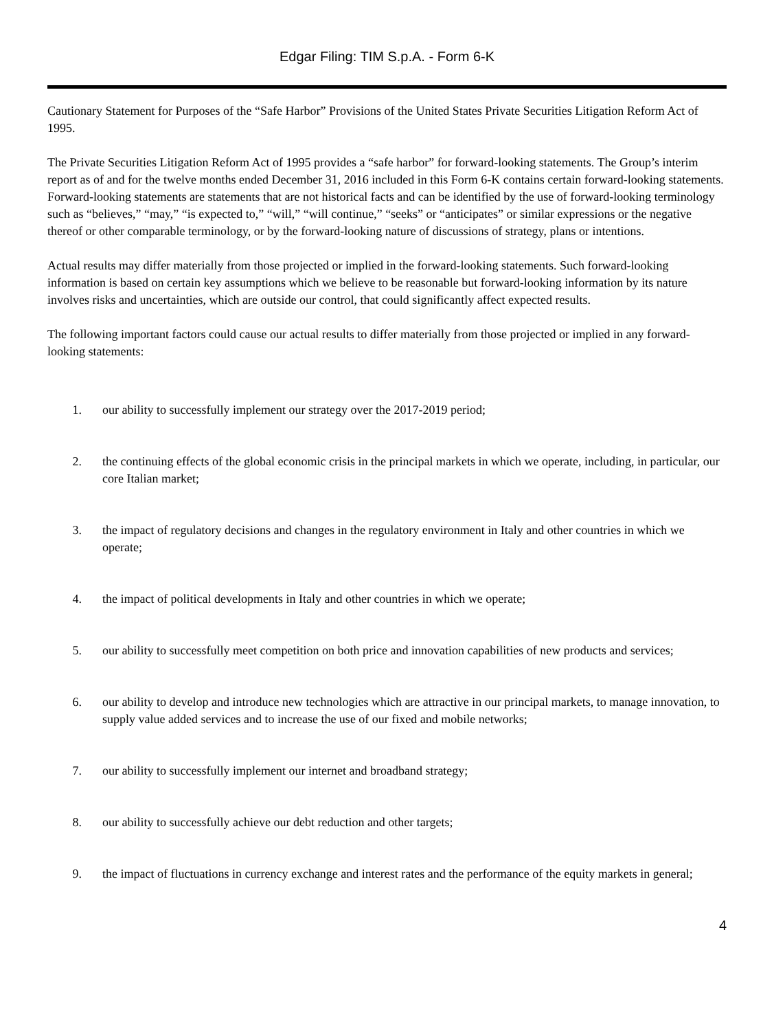Edgar Filing: TIM S.p.A. - Form 6-K
Cautionary Statement for Purposes of the “Safe Harbor” Provisions of the United States Private Securities Litigation Reform Act of 1995.
The Private Securities Litigation Reform Act of 1995 provides a “safe harbor” for forward-looking statements. The Group’s interim report as of and for the twelve months ended December 31, 2016 included in this Form 6-K contains certain forward-looking statements. Forward-looking statements are statements that are not historical facts and can be identified by the use of forward-looking terminology such as “believes,” “may,” “is expected to,” “will,” “will continue,” “seeks” or “anticipates” or similar expressions or the negative thereof or other comparable terminology, or by the forward-looking nature of discussions of strategy, plans or intentions.
Actual results may differ materially from those projected or implied in the forward-looking statements. Such forward-looking information is based on certain key assumptions which we believe to be reasonable but forward-looking information by its nature involves risks and uncertainties, which are outside our control, that could significantly affect expected results.
The following important factors could cause our actual results to differ materially from those projected or implied in any forward-looking statements:
1. our ability to successfully implement our strategy over the 2017-2019 period;
2. the continuing effects of the global economic crisis in the principal markets in which we operate, including, in particular, our core Italian market;
3. the impact of regulatory decisions and changes in the regulatory environment in Italy and other countries in which we operate;
4. the impact of political developments in Italy and other countries in which we operate;
5. our ability to successfully meet competition on both price and innovation capabilities of new products and services;
6. our ability to develop and introduce new technologies which are attractive in our principal markets, to manage innovation, to supply value added services and to increase the use of our fixed and mobile networks;
7. our ability to successfully implement our internet and broadband strategy;
8. our ability to successfully achieve our debt reduction and other targets;
9. the impact of fluctuations in currency exchange and interest rates and the performance of the equity markets in general;
4